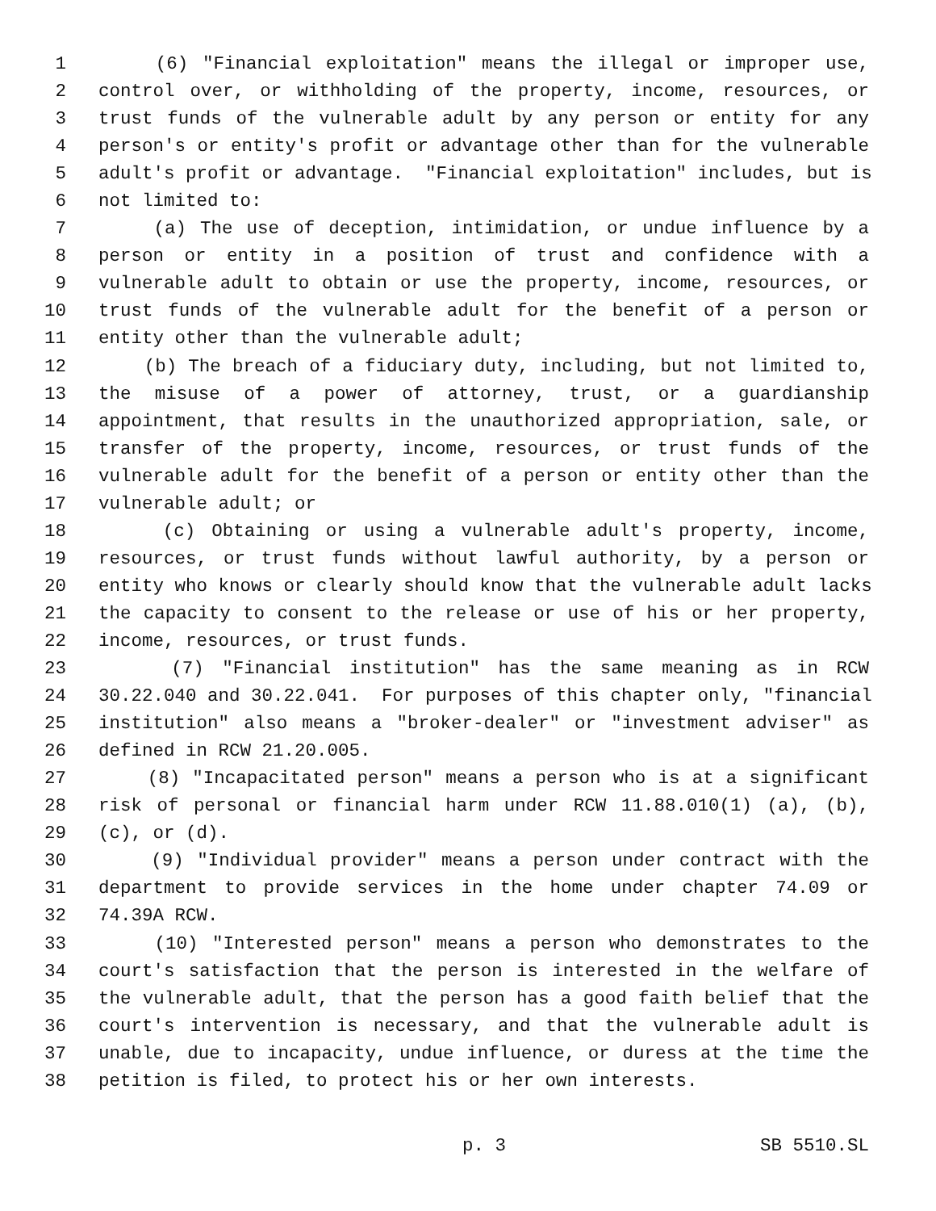1 (6) "Financial exploitation" means the illegal or improper use,
2 control over, or withholding of the property, income, resources, or
3 trust funds of the vulnerable adult by any person or entity for any
4 person's or entity's profit or advantage other than for the vulnerable
5 adult's profit or advantage. "Financial exploitation" includes, but is
6 not limited to:
7 (a) The use of deception, intimidation, or undue influence by a
8 person or entity in a position of trust and confidence with a
9 vulnerable adult to obtain or use the property, income, resources, or
10 trust funds of the vulnerable adult for the benefit of a person or
11 entity other than the vulnerable adult;
12 (b) The breach of a fiduciary duty, including, but not limited to,
13 the misuse of a power of attorney, trust, or a guardianship
14 appointment, that results in the unauthorized appropriation, sale, or
15 transfer of the property, income, resources, or trust funds of the
16 vulnerable adult for the benefit of a person or entity other than the
17 vulnerable adult; or
18 (c) Obtaining or using a vulnerable adult's property, income,
19 resources, or trust funds without lawful authority, by a person or
20 entity who knows or clearly should know that the vulnerable adult lacks
21 the capacity to consent to the release or use of his or her property,
22 income, resources, or trust funds.
23 (7) "Financial institution" has the same meaning as in RCW
24 30.22.040 and 30.22.041. For purposes of this chapter only, "financial
25 institution" also means a "broker-dealer" or "investment adviser" as
26 defined in RCW 21.20.005.
27 (8) "Incapacitated person" means a person who is at a significant
28 risk of personal or financial harm under RCW 11.88.010(1) (a), (b),
29 (c), or (d).
30 (9) "Individual provider" means a person under contract with the
31 department to provide services in the home under chapter 74.09 or
32 74.39A RCW.
33 (10) "Interested person" means a person who demonstrates to the
34 court's satisfaction that the person is interested in the welfare of
35 the vulnerable adult, that the person has a good faith belief that the
36 court's intervention is necessary, and that the vulnerable adult is
37 unable, due to incapacity, undue influence, or duress at the time the
38 petition is filed, to protect his or her own interests.
p. 3 SB 5510.SL